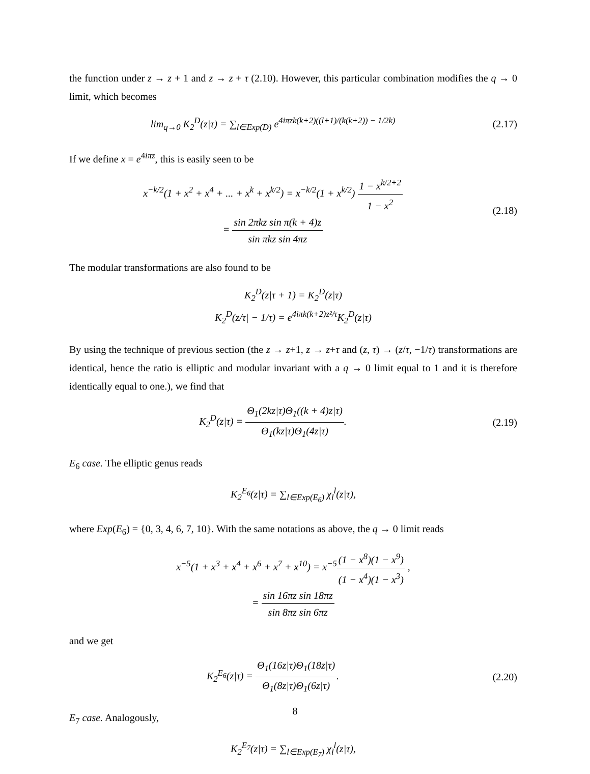the function under z → z + 1 and z → z + τ (2.10). However, this particular combination modifies the q → 0 limit, which becomes
lim<sub>q→0</sub> K<sub>2</sub><sup>D</sup>(z|τ) = ∑<sub>l∈Exp(D)</sub> e<sup>4iπzk(k+2)((l+1)/(k(k+2)) − 1/2k)</sup>
(2.17)
If we define x = e<sup>4iπz</sup>, this is easily seen to be
x<sup>−k/2</sup>(1 + x<sup>2</sup> + x<sup>4</sup> + ... + x<sup>k</sup> + x<sup>k/2</sup>) = x<sup>−k/2</sup>(1 + x<sup>k/2</sup>) 1 − x<sup>k/2+2</sup> 1 − x<sup>2</sup>
= sin 2πkz sin π(k + 4)z sin πkz sin 4πz
(2.18)
The modular transformations are also found to be
K<sub>2</sub><sup>D</sup>(z|τ + 1) = K<sub>2</sub><sup>D</sup>(z|τ)
K<sub>2</sub><sup>D</sup>(z/τ| − 1/τ) = e<sup>4iπk(k+2)z²/τ</sup>K<sub>2</sub><sup>D</sup>(z|τ)
By using the technique of previous section (the z → z+1, z → z+τ and (z, τ) → (z/τ, −1/τ) transformations are identical, hence the ratio is elliptic and modular invariant with a q → 0 limit equal to 1 and it is therefore identically equal to one.), we find that
K<sub>2</sub><sup>D</sup>(z|τ) = Θ<sub>1</sub>(2kz|τ)Θ<sub>1</sub>((k + 4)z|τ) Θ<sub>1</sub>(kz|τ)Θ<sub>1</sub>(4z|τ).
(2.19)
E<sub>6</sub> case. The elliptic genus reads
K<sub>2</sub><sup>E<sub>6</sub></sup>(z|τ) = ∑<sub>l∈Exp(E<sub>6</sub>)</sub> χ<sub>l</sub><sup>l</sup>(z|τ),
where Exp(E<sub>6</sub>) = {0, 3, 4, 6, 7, 10}. With the same notations as above, the q → 0 limit reads
x<sup>−5</sup>(1 + x<sup>3</sup> + x<sup>4</sup> + x<sup>6</sup> + x<sup>7</sup> + x<sup>10</sup>) = x<sup>−5</sup>(1 − x<sup>8</sup>)(1 − x<sup>9</sup>) (1 − x<sup>4</sup>)(1 − x<sup>3</sup>) ,
= sin 16πz sin 18πz sin 8πz sin 6πz
and we get
K<sub>2</sub><sup>E<sub>6</sub></sup>(z|τ) = Θ<sub>1</sub>(16z|τ)Θ<sub>1</sub>(18z|τ) Θ<sub>1</sub>(8z|τ)Θ<sub>1</sub>(6z|τ).
(2.20)
E<sub>7</sub> case. Analogously,
K<sub>2</sub><sup>E<sub>7</sub></sup>(z|τ) = ∑<sub>l∈Exp(E<sub>7</sub>)</sub> χ<sub>l</sub><sup>l</sup>(z|τ),
8